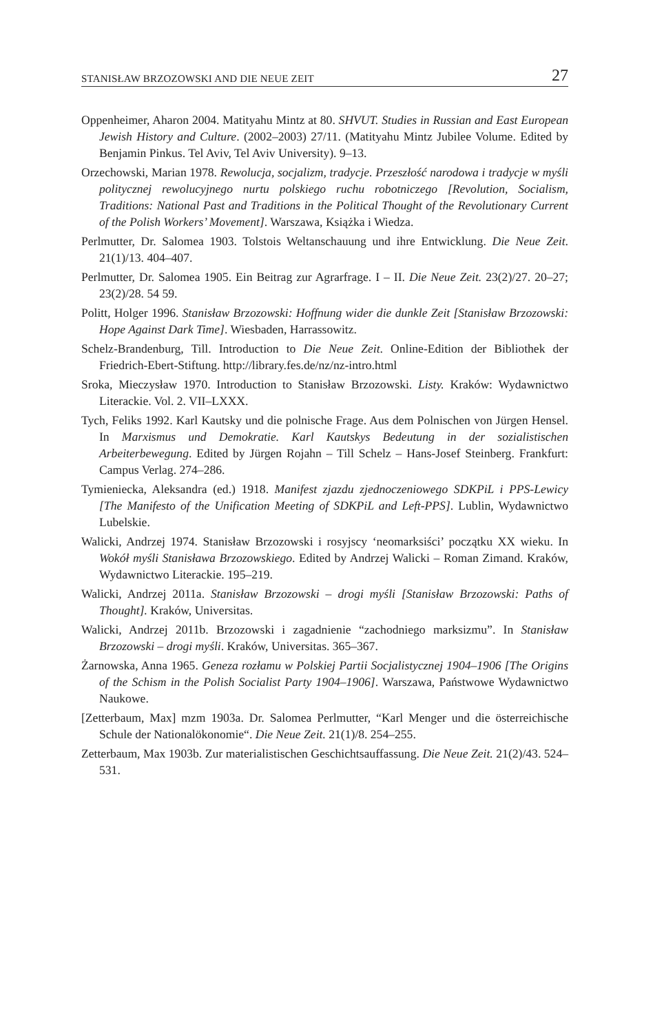STANISŁAW BRZOZOWSKI AND DIE NEUE ZEIT 27
Oppenheimer, Aharon 2004. Matityahu Mintz at 80. SHVUT. Studies in Russian and East European Jewish History and Culture. (2002–2003) 27/11. (Matityahu Mintz Jubilee Volume. Edited by Benjamin Pinkus. Tel Aviv, Tel Aviv University). 9–13.
Orzechowski, Marian 1978. Rewolucja, socjalizm, tradycje. Przeszłość narodowa i tradycje w myśli politycznej rewolucyjnego nurtu polskiego ruchu robotniczego [Revolution, Socialism, Traditions: National Past and Traditions in the Political Thought of the Revolutionary Current of the Polish Workers’ Movement]. Warszawa, Książka i Wiedza.
Perlmutter, Dr. Salomea 1903. Tolstois Weltanschauung und ihre Entwicklung. Die Neue Zeit. 21(1)/13. 404–407.
Perlmutter, Dr. Salomea 1905. Ein Beitrag zur Agrarfrage. I – II. Die Neue Zeit. 23(2)/27. 20–27; 23(2)/28. 54 59.
Politt, Holger 1996. Stanisław Brzozowski: Hoffnung wider die dunkle Zeit [Stanisław Brzozowski: Hope Against Dark Time]. Wiesbaden, Harrassowitz.
Schelz-Brandenburg, Till. Introduction to Die Neue Zeit. Online-Edition der Bibliothek der Friedrich-Ebert-Stiftung. http://library.fes.de/nz/nz-intro.html
Sroka, Mieczysław 1970. Introduction to Stanisław Brzozowski. Listy. Kraków: Wydawnictwo Literackie. Vol. 2. VII–LXXX.
Tych, Feliks 1992. Karl Kautsky und die polnische Frage. Aus dem Polnischen von Jürgen Hensel. In Marxismus und Demokratie. Karl Kautskys Bedeutung in der sozialistischen Arbeiterbewegung. Edited by Jürgen Rojahn – Till Schelz – Hans-Josef Steinberg. Frankfurt: Campus Verlag. 274–286.
Tymieniecka, Aleksandra (ed.) 1918. Manifest zjazdu zjednoczeniowego SDKPiL i PPS-Lewicy [The Manifesto of the Unification Meeting of SDKPiL and Left-PPS]. Lublin, Wydawnictwo Lubelskie.
Walicki, Andrzej 1974. Stanisław Brzozowski i rosyjscy ‘neomarksiści’ początku XX wieku. In Wokół myśli Stanisława Brzozowskiego. Edited by Andrzej Walicki – Roman Zimand. Kraków, Wydawnictwo Literackie. 195–219.
Walicki, Andrzej 2011a. Stanisław Brzozowski – drogi myśli [Stanisław Brzozowski: Paths of Thought]. Kraków, Universitas.
Walicki, Andrzej 2011b. Brzozowski i zagadnienie “zachodniego marksizmu”. In Stanisław Brzozowski – drogi myśli. Kraków, Universitas. 365–367.
Żarnowska, Anna 1965. Geneza rozłamu w Polskiej Partii Socjalistycznej 1904–1906 [The Origins of the Schism in the Polish Socialist Party 1904–1906]. Warszawa, Państwowe Wydawnictwo Naukowe.
[Zetterbaum, Max] mzm 1903a. Dr. Salomea Perlmutter, “Karl Menger und die österreichische Schule der Nationalökonomie“. Die Neue Zeit. 21(1)/8. 254–255.
Zetterbaum, Max 1903b. Zur materialistischen Geschichtsauffassung. Die Neue Zeit. 21(2)/43. 524–531.